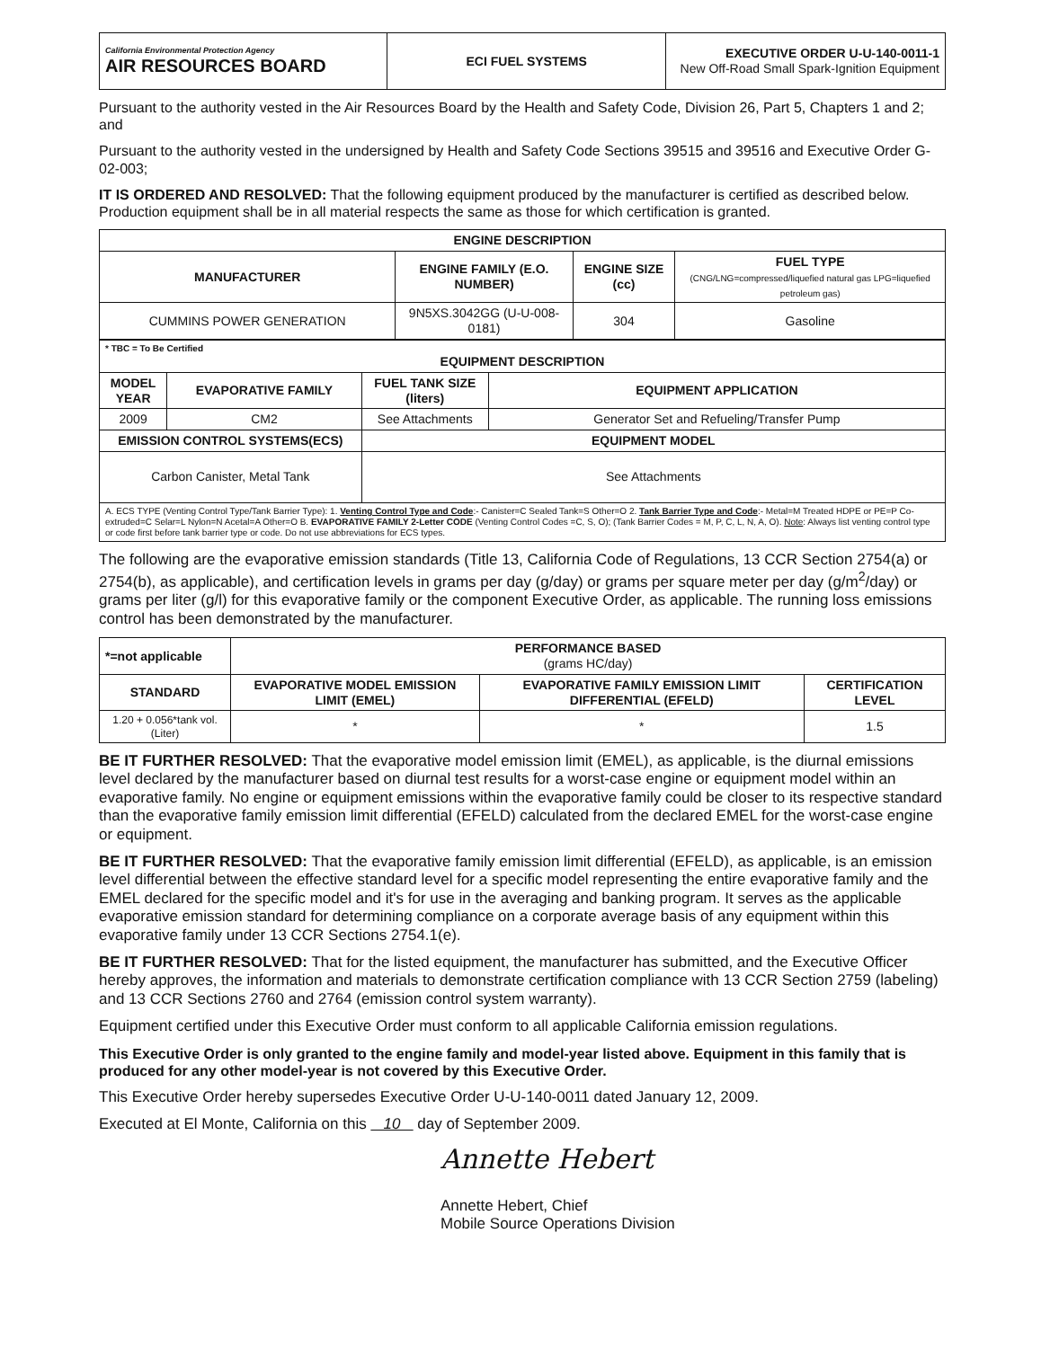| California Environmental Protection Agency AIR RESOURCES BOARD | ECI FUEL SYSTEMS | EXECUTIVE ORDER U-U-140-0011-1 New Off-Road Small Spark-Ignition Equipment |
Pursuant to the authority vested in the Air Resources Board by the Health and Safety Code, Division 26, Part 5, Chapters 1 and 2; and
Pursuant to the authority vested in the undersigned by Health and Safety Code Sections 39515 and 39516 and Executive Order G-02-003;
IT IS ORDERED AND RESOLVED: That the following equipment produced by the manufacturer is certified as described below. Production equipment shall be in all material respects the same as those for which certification is granted.
| ENGINE DESCRIPTION | | | |
| --- | --- | --- | --- |
| MANUFACTURER | ENGINE FAMILY (E.O. NUMBER) | ENGINE SIZE (cc) | FUEL TYPE (CNG/LNG=compressed/liquefied natural gas LPG=liquefied petroleum gas) |
| CUMMINS POWER GENERATION | 9N5XS.3042GG (U-U-008-0181) | 304 | Gasoline |
| * TBC = To Be Certified EQUIPMENT DESCRIPTION | | | |
| --- | --- | --- | --- |
| MODEL YEAR | EVAPORATIVE FAMILY | FUEL TANK SIZE (liters) | EQUIPMENT APPLICATION |
| 2009 | CM2 | See Attachments | Generator Set and Refueling/Transfer Pump |
| EMISSION CONTROL SYSTEMS(ECS) | | EQUIPMENT MODEL | |
| Carbon Canister, Metal Tank | | See Attachments | |
| A. ECS TYPE (Venting Control Type/Tank Barrier Type): 1. Venting Control Type and Code :- Canister=C Sealed Tank=S Other=O 2. Tank Barrier Type and Code :- Metal=M Treated HDPE or PE=P Co-extruded=C Selar=L Nylon=N Acetal=A Other=O B. EVAPORATIVE FAMILY 2-Letter CODE (Venting Control Codes =C, S, O); (Tank Barrier Codes = M, P, C, L, N, A, O). Note : Always list venting control type or code first before tank barrier type or code. Do not use abbreviations for ECS types. | | | |
The following are the evaporative emission standards (Title 13, California Code of Regulations, 13 CCR Section 2754(a) or 2754(b), as applicable), and certification levels in grams per day (g/day) or grams per square meter per day (g/m<sup>2</sup>/day) or grams per liter (g/l) for this evaporative family or the component Executive Order, as applicable. The running loss emissions control has been demonstrated by the manufacturer.
| *=not applicable | PERFORMANCE BASED (grams HC/day) | | |
| --- | --- | --- | --- |
| STANDARD | EVAPORATIVE MODEL EMISSION LIMIT (EMEL) | EVAPORATIVE FAMILY EMISSION LIMIT DIFFERENTIAL (EFELD) | CERTIFICATION LEVEL |
| 1.20 + 0.056*tank vol. (Liter) | * | * | 1.5 |
BE IT FURTHER RESOLVED: That the evaporative model emission limit (EMEL), as applicable, is the diurnal emissions level declared by the manufacturer based on diurnal test results for a worst-case engine or equipment model within an evaporative family. No engine or equipment emissions within the evaporative family could be closer to its respective standard than the evaporative family emission limit differential (EFELD) calculated from the declared EMEL for the worst-case engine or equipment.
BE IT FURTHER RESOLVED: That the evaporative family emission limit differential (EFELD), as applicable, is an emission level differential between the effective standard level for a specific model representing the entire evaporative family and the EMEL declared for the specific model and it's for use in the averaging and banking program. It serves as the applicable evaporative emission standard for determining compliance on a corporate average basis of any equipment within this evaporative family under 13 CCR Sections 2754.1(e).
BE IT FURTHER RESOLVED: That for the listed equipment, the manufacturer has submitted, and the Executive Officer hereby approves, the information and materials to demonstrate certification compliance with 13 CCR Section 2759 (labeling) and 13 CCR Sections 2760 and 2764 (emission control system warranty).
Equipment certified under this Executive Order must conform to all applicable California emission regulations.
This Executive Order is only granted to the engine family and model-year listed above. Equipment in this family that is produced for any other model-year is not covered by this Executive Order.
This Executive Order hereby supersedes Executive Order U-U-140-0011 dated January 12, 2009.
Executed at El Monte, California on this 10 day of September 2009.
Annette Hebert
Annette Hebert, Chief
Mobile Source Operations Division